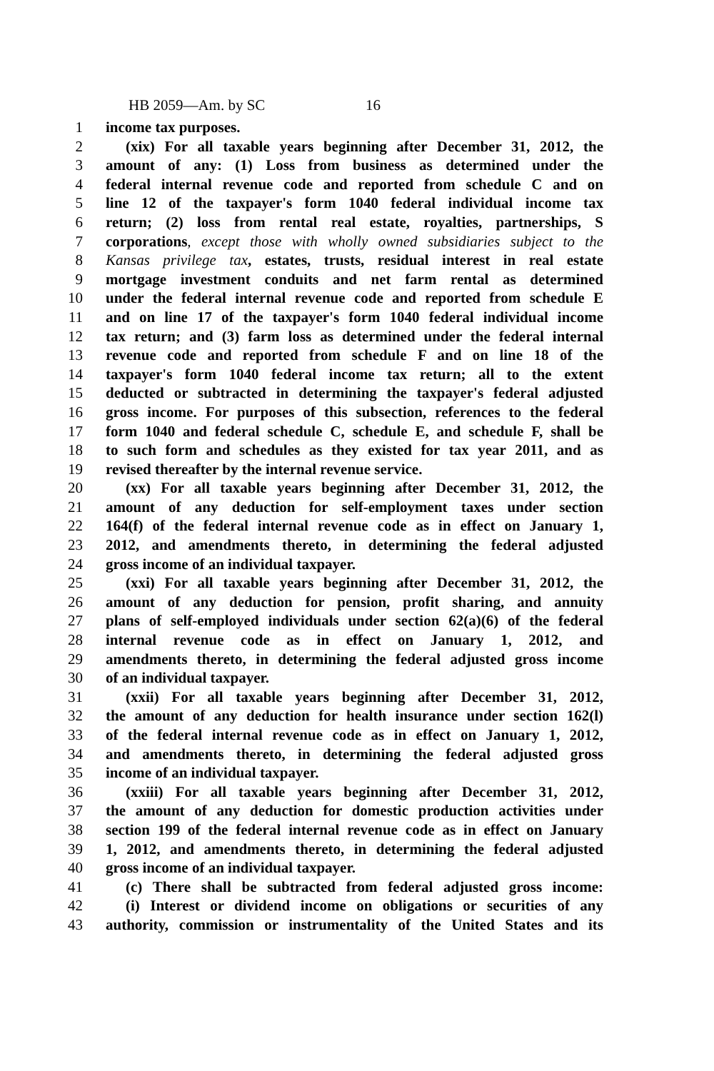HB 2059—Am. by SC 16
1 income tax purposes.
2 (xix) For all taxable years beginning after December 31, 2012, the
3 amount of any: (1) Loss from business as determined under the
4 federal internal revenue code and reported from schedule C and on
5 line 12 of the taxpayer's form 1040 federal individual income tax
6 return; (2) loss from rental real estate, royalties, partnerships, S
7 corporations, except those with wholly owned subsidiaries subject to the
8 Kansas privilege tax, estates, trusts, residual interest in real estate
9 mortgage investment conduits and net farm rental as determined
10 under the federal internal revenue code and reported from schedule E
11 and on line 17 of the taxpayer's form 1040 federal individual income
12 tax return; and (3) farm loss as determined under the federal internal
13 revenue code and reported from schedule F and on line 18 of the
14 taxpayer's form 1040 federal income tax return; all to the extent
15 deducted or subtracted in determining the taxpayer's federal adjusted
16 gross income. For purposes of this subsection, references to the federal
17 form 1040 and federal schedule C, schedule E, and schedule F, shall be
18 to such form and schedules as they existed for tax year 2011, and as
19 revised thereafter by the internal revenue service.
20 (xx) For all taxable years beginning after December 31, 2012, the
21 amount of any deduction for self-employment taxes under section
22 164(f) of the federal internal revenue code as in effect on January 1,
23 2012, and amendments thereto, in determining the federal adjusted
24 gross income of an individual taxpayer.
25 (xxi) For all taxable years beginning after December 31, 2012, the
26 amount of any deduction for pension, profit sharing, and annuity
27 plans of self-employed individuals under section 62(a)(6) of the federal
28 internal revenue code as in effect on January 1, 2012, and
29 amendments thereto, in determining the federal adjusted gross income
30 of an individual taxpayer.
31 (xxii) For all taxable years beginning after December 31, 2012,
32 the amount of any deduction for health insurance under section 162(l)
33 of the federal internal revenue code as in effect on January 1, 2012,
34 and amendments thereto, in determining the federal adjusted gross
35 income of an individual taxpayer.
36 (xxiii) For all taxable years beginning after December 31, 2012,
37 the amount of any deduction for domestic production activities under
38 section 199 of the federal internal revenue code as in effect on January
39 1, 2012, and amendments thereto, in determining the federal adjusted
40 gross income of an individual taxpayer.
41 (c) There shall be subtracted from federal adjusted gross income:
42 (i) Interest or dividend income on obligations or securities of any
43 authority, commission or instrumentality of the United States and its